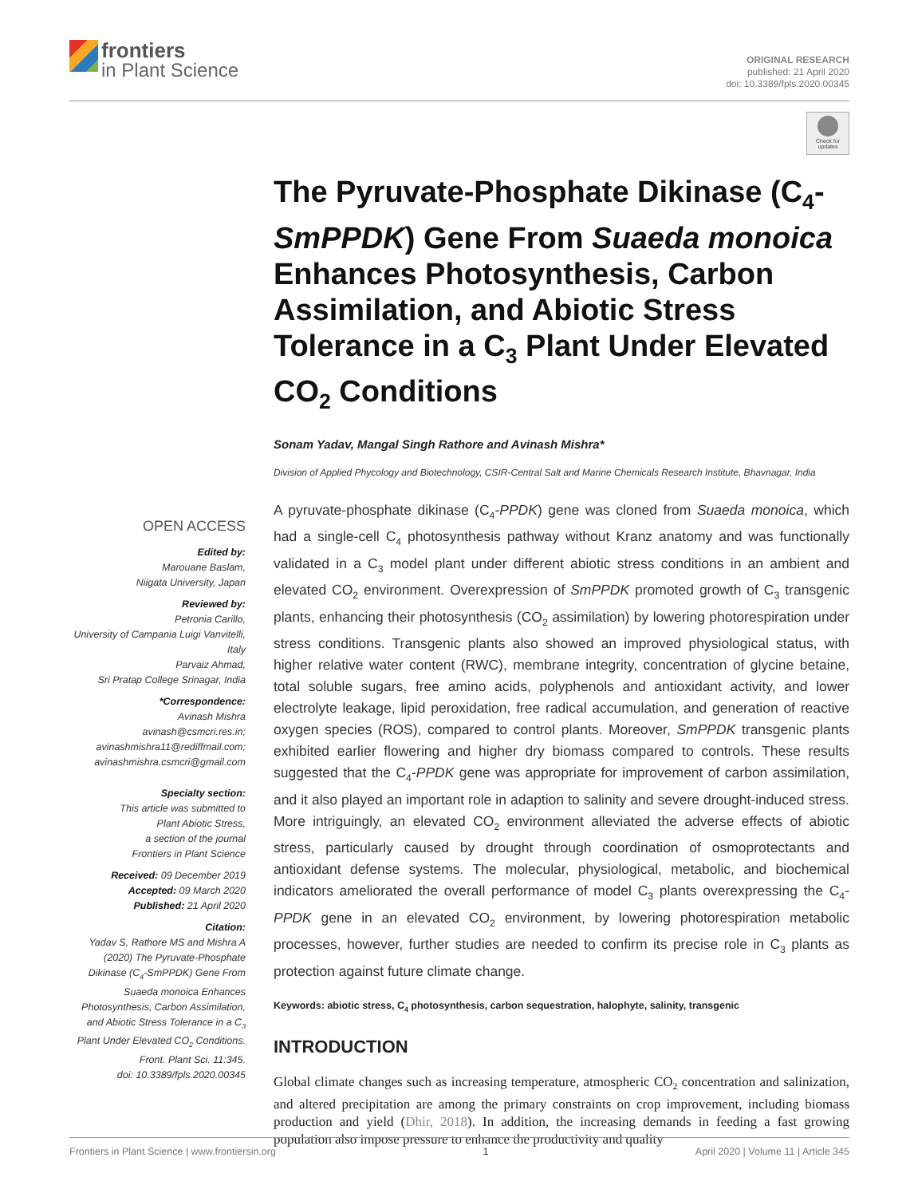frontiers
in Plant Science
ORIGINAL RESEARCH
published: 21 April 2020
doi: 10.3389/fpls.2020.00345
Check for updates
OPEN ACCESS
Edited by:
Marouane Baslam,
Niigata University, Japan
Reviewed by:
Petronia Carillo,
University of Campania Luigi Vanvitelli, Italy
Parvaiz Ahmad,
Sri Pratap College Srinagar, India
*Correspondence:
Avinash Mishra
avinash@csmcri.res.in;
avinashmishra11@rediffmail.com;
avinashmishra.csmcri@gmail.com
Specialty section:
This article was submitted to
Plant Abiotic Stress,
a section of the journal
Frontiers in Plant Science
Received: 09 December 2019
Accepted: 09 March 2020
Published: 21 April 2020
Citation:
Yadav S, Rathore MS and Mishra A (2020) The Pyruvate-Phosphate Dikinase (C<sub>4</sub>-SmPPDK) Gene From Suaeda monoica Enhances Photosynthesis, Carbon Assimilation, and Abiotic Stress Tolerance in a C<sub>3</sub> Plant Under Elevated CO<sub>2</sub> Conditions.
Front. Plant Sci. 11:345.
doi: 10.3389/fpls.2020.00345
The Pyruvate-Phosphate Dikinase (C<sub>4</sub>-SmPPDK) Gene From Suaeda monoica Enhances Photosynthesis, Carbon Assimilation, and Abiotic Stress Tolerance in a C<sub>3</sub> Plant Under Elevated CO<sub>2</sub> Conditions
Sonam Yadav, Mangal Singh Rathore and Avinash Mishra*
Division of Applied Phycology and Biotechnology, CSIR-Central Salt and Marine Chemicals Research Institute, Bhavnagar, India
A pyruvate-phosphate dikinase (C<sub>4</sub>-PPDK) gene was cloned from Suaeda monoica, which had a single-cell C<sub>4</sub> photosynthesis pathway without Kranz anatomy and was functionally validated in a C<sub>3</sub> model plant under different abiotic stress conditions in an ambient and elevated CO<sub>2</sub> environment. Overexpression of SmPPDK promoted growth of C<sub>3</sub> transgenic plants, enhancing their photosynthesis (CO<sub>2</sub> assimilation) by lowering photorespiration under stress conditions. Transgenic plants also showed an improved physiological status, with higher relative water content (RWC), membrane integrity, concentration of glycine betaine, total soluble sugars, free amino acids, polyphenols and antioxidant activity, and lower electrolyte leakage, lipid peroxidation, free radical accumulation, and generation of reactive oxygen species (ROS), compared to control plants. Moreover, SmPPDK transgenic plants exhibited earlier flowering and higher dry biomass compared to controls. These results suggested that the C<sub>4</sub>-PPDK gene was appropriate for improvement of carbon assimilation, and it also played an important role in adaption to salinity and severe drought-induced stress. More intriguingly, an elevated CO<sub>2</sub> environment alleviated the adverse effects of abiotic stress, particularly caused by drought through coordination of osmoprotectants and antioxidant defense systems. The molecular, physiological, metabolic, and biochemical indicators ameliorated the overall performance of model C<sub>3</sub> plants overexpressing the C<sub>4</sub>-PPDK gene in an elevated CO<sub>2</sub> environment, by lowering photorespiration metabolic processes, however, further studies are needed to confirm its precise role in C<sub>3</sub> plants as protection against future climate change.
Keywords: abiotic stress, C<sub>4</sub> photosynthesis, carbon sequestration, halophyte, salinity, transgenic
INTRODUCTION
Global climate changes such as increasing temperature, atmospheric CO<sub>2</sub> concentration and salinization, and altered precipitation are among the primary constraints on crop improvement, including biomass production and yield (Dhir, 2018). In addition, the increasing demands in feeding a fast growing population also impose pressure to enhance the productivity and quality
Frontiers in Plant Science | www.frontiersin.org 1 April 2020 | Volume 11 | Article 345